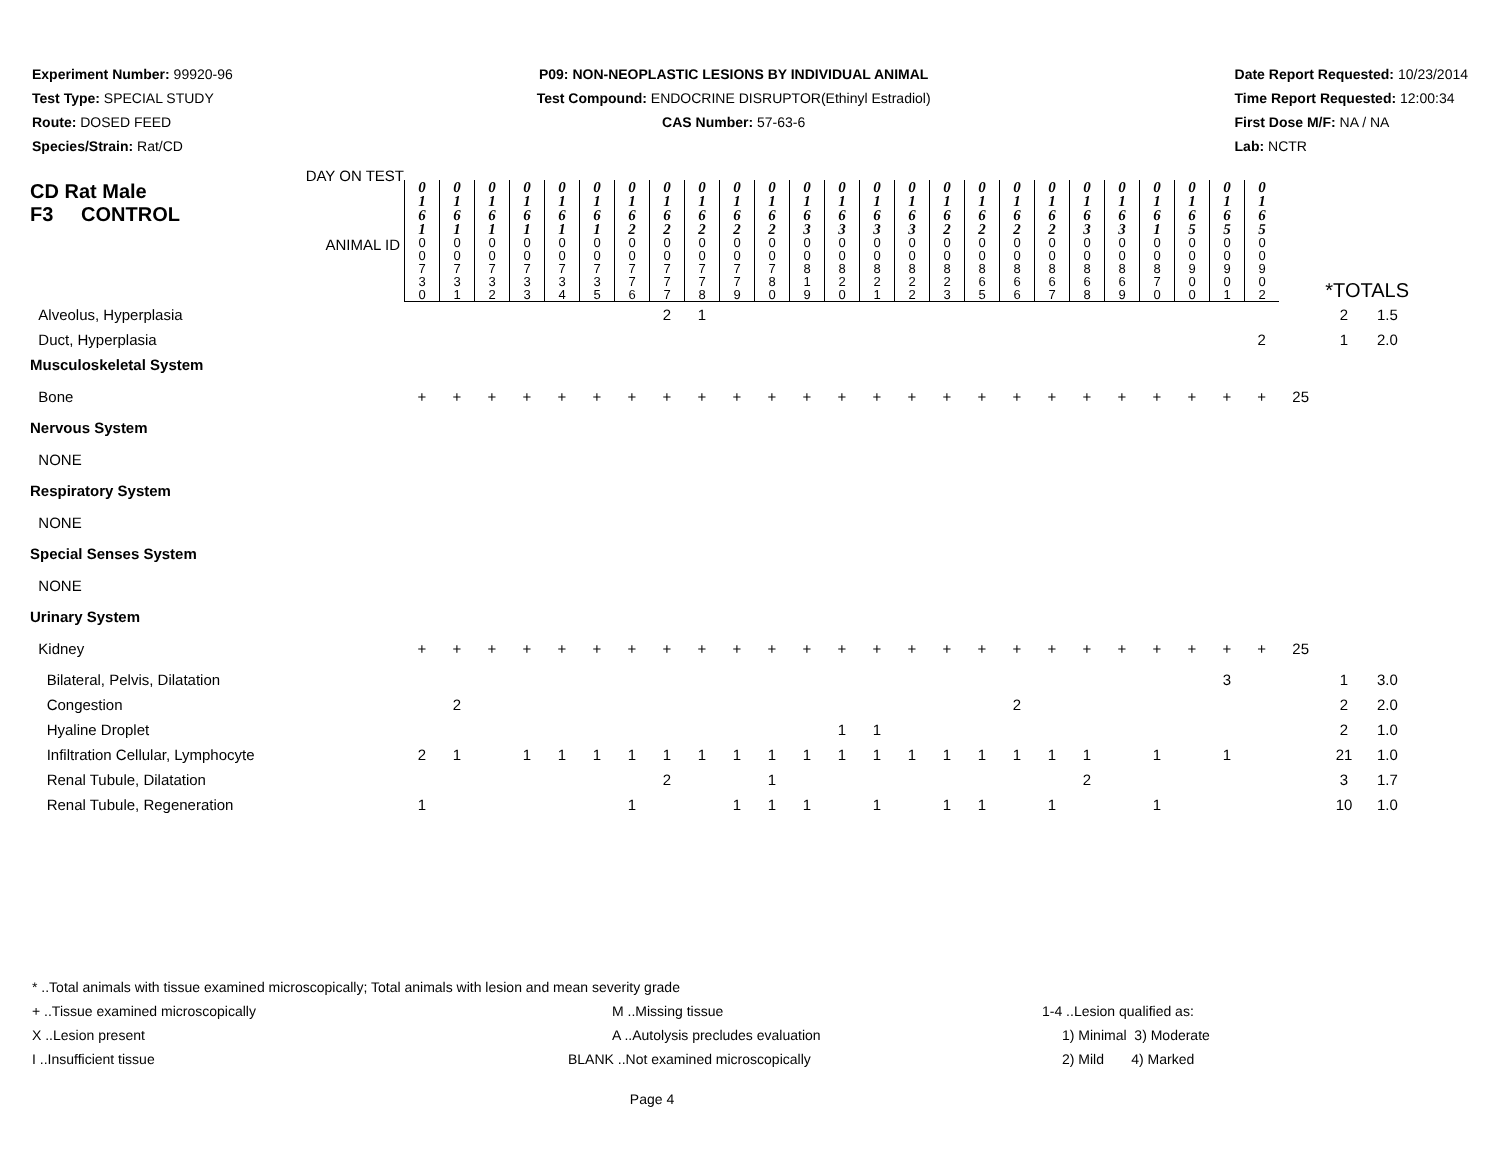Experiment Number: 99920-96
Test Type: SPECIAL STUDY
Route: DOSED FEED
Species/Strain: Rat/CD
P09: NON-NEOPLASTIC LESIONS BY INDIVIDUAL ANIMAL
Test Compound: ENDOCRINE DISRUPTOR(Ethinyl Estradiol)
CAS Number: 57-63-6
Date Report Requested: 10/23/2014
Time Report Requested: 12:00:34
First Dose M/F: NA / NA
Lab: NCTR
| CD Rat Male F3 CONTROL DAY ON TEST | 0 1 6 1 | 0 1 6 1 | 0 1 6 1 | 0 1 6 1 | 0 1 6 1 | 0 1 6 1 | 0 1 6 2 | 0 1 6 2 | 0 1 6 2 | 0 1 6 2 | 0 1 6 2 | 0 1 6 3 | 0 1 6 3 | 0 1 6 3 | 0 1 6 3 | 0 1 6 2 | 0 1 6 2 | 0 1 6 2 | 0 1 6 2 | 0 1 6 3 | 0 1 6 3 | 0 1 6 1 | 0 1 6 5 | 0 1 6 5 | 0 1 6 5 | | | |
| ANIMAL ID | 0 0 7 3 0 | 0 0 7 3 1 | 0 0 7 3 2 | 0 0 7 3 3 | 0 0 7 3 4 | 0 0 7 3 5 | 0 0 7 7 6 | 0 0 7 7 7 | 0 0 7 7 8 | 0 0 7 7 9 | 0 0 7 8 0 | 0 0 8 1 9 | 0 0 8 2 0 | 0 0 8 2 1 | 0 0 8 2 2 | 0 0 8 2 3 | 0 0 8 6 5 | 0 0 8 6 6 | 0 0 8 6 7 | 0 0 8 6 8 | 0 0 8 6 9 | 0 0 8 7 0 | 0 0 9 0 0 | 0 0 9 0 1 | 0 0 9 0 2 | *TOTALS | | |
| Alveolus, Hyperplasia | | | | | | | | 2 | 1 | | | | | | | | | | | | | | | | | | 2 | 1.5 |
| Duct, Hyperplasia | | | | | | | | | | | | | | | | | | | | | | | | | 2 | | 1 | 2.0 |
| Musculoskeletal System | | | | | | | | | | | | | | | | | | | | | | | | | | | | |
| Bone | + | + | + | + | + | + | + | + | + | + | + | + | + | + | + | + | + | + | + | + | + | + | + | + | + | 25 | | |
| Nervous System | | | | | | | | | | | | | | | | | | | | | | | | | | | | |
| NONE | | | | | | | | | | | | | | | | | | | | | | | | | | | | |
| Respiratory System | | | | | | | | | | | | | | | | | | | | | | | | | | | | |
| NONE | | | | | | | | | | | | | | | | | | | | | | | | | | | | |
| Special Senses System | | | | | | | | | | | | | | | | | | | | | | | | | | | | |
| NONE | | | | | | | | | | | | | | | | | | | | | | | | | | | | |
| Urinary System | | | | | | | | | | | | | | | | | | | | | | | | | | | | |
| Kidney | + | + | + | + | + | + | + | + | + | + | + | + | + | + | + | + | + | + | + | + | + | + | + | + | + | 25 | | |
| Bilateral, Pelvis, Dilatation | | | | | | | | | | | | | | | | | | | | | | | | 3 | | | 1 | 3.0 |
| Congestion | | 2 | | | | | | | | | | | | | | | | 2 | | | | | | | | | 2 | 2.0 |
| Hyaline Droplet | | | | | | | | | | | | | 1 | 1 | | | | | | | | | | | | | 2 | 1.0 |
| Infiltration Cellular, Lymphocyte | 2 | 1 | | 1 | 1 | 1 | 1 | 1 | 1 | 1 | 1 | 1 | 1 | 1 | 1 | 1 | 1 | 1 | 1 | 1 | | 1 | | 1 | | | 21 | 1.0 |
| Renal Tubule, Dilatation | | | | | | | | 2 | | | 1 | | | | | | | | | 2 | | | | | | | 3 | 1.7 |
| Renal Tubule, Regeneration | 1 | | | | | | 1 | | | 1 | 1 | 1 | | 1 | | 1 | 1 | | 1 | | | 1 | | | | | 10 | 1.0 |
* ..Total animals with tissue examined microscopically; Total animals with lesion and mean severity grade
+ ..Tissue examined microscopically M ..Missing tissue 1-4 ..Lesion qualified as:
X ..Lesion present A ..Autolysis precludes evaluation 1) Minimal 3) Moderate
I ..Insufficient tissue BLANK ..Not examined microscopically 2) Mild 4) Marked
Page 4